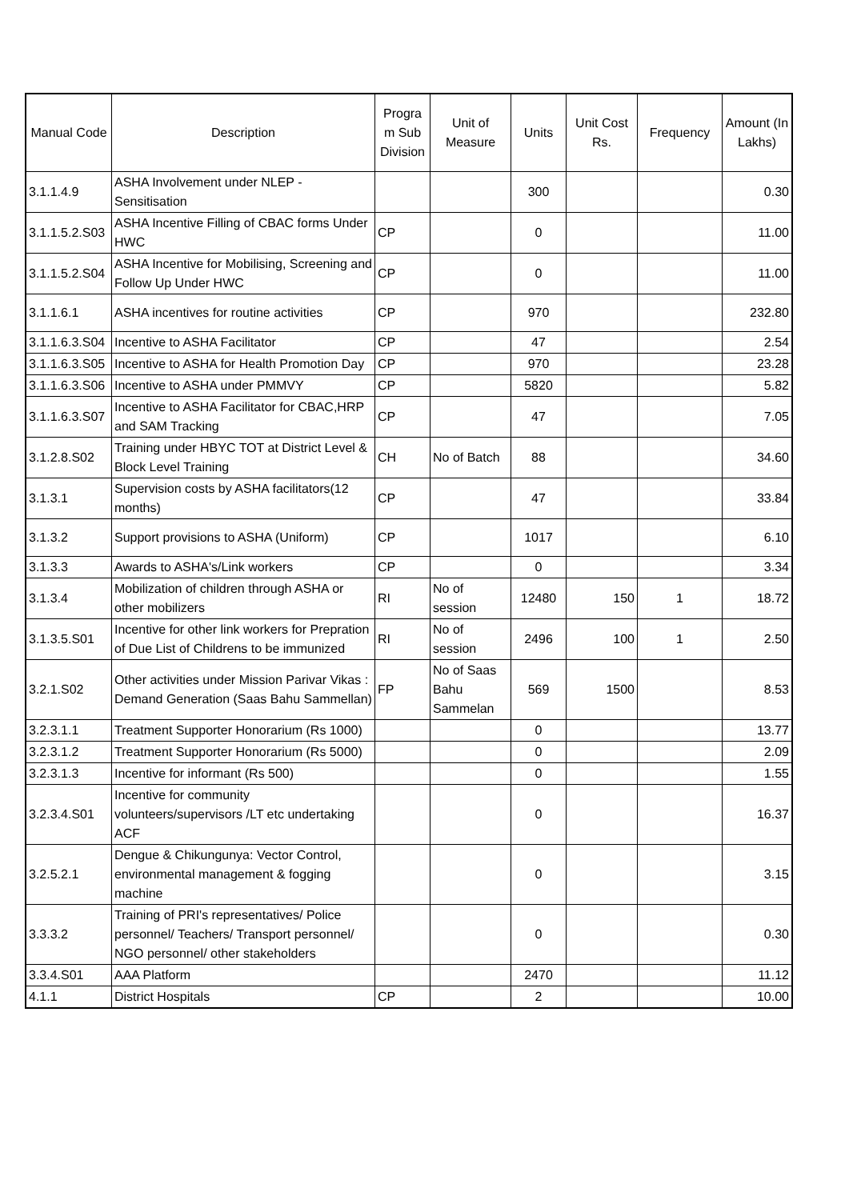| Manual Code | Description | Progra m Sub Division | Unit of Measure | Units | Unit Cost Rs. | Frequency | Amount (In Lakhs) |
| --- | --- | --- | --- | --- | --- | --- | --- |
| 3.1.1.4.9 | ASHA Involvement under NLEP - Sensitisation | | | 300 | | | 0.30 |
| 3.1.1.5.2.S03 | ASHA Incentive Filling of CBAC forms Under HWC | CP | | 0 | | | 11.00 |
| 3.1.1.5.2.S04 | ASHA Incentive for Mobilising, Screening and Follow Up Under HWC | CP | | 0 | | | 11.00 |
| 3.1.1.6.1 | ASHA incentives for routine activities | CP | | 970 | | | 232.80 |
| 3.1.1.6.3.S04 | Incentive to ASHA Facilitator | CP | | 47 | | | 2.54 |
| 3.1.1.6.3.S05 | Incentive to ASHA for Health Promotion Day | CP | | 970 | | | 23.28 |
| 3.1.1.6.3.S06 | Incentive to ASHA under PMMVY | CP | | 5820 | | | 5.82 |
| 3.1.1.6.3.S07 | Incentive to ASHA Facilitator for CBAC,HRP and SAM Tracking | CP | | 47 | | | 7.05 |
| 3.1.2.8.S02 | Training under HBYC TOT at District Level & Block Level Training | CH | No of Batch | 88 | | | 34.60 |
| 3.1.3.1 | Supervision costs by ASHA facilitators(12 months) | CP | | 47 | | | 33.84 |
| 3.1.3.2 | Support provisions to ASHA (Uniform) | CP | | 1017 | | | 6.10 |
| 3.1.3.3 | Awards to ASHA's/Link workers | CP | | 0 | | | 3.34 |
| 3.1.3.4 | Mobilization of children through ASHA or other mobilizers | RI | No of session | 12480 | 150 | 1 | 18.72 |
| 3.1.3.5.S01 | Incentive for other link workers for Prepration of Due List of Childrens to be immunized | RI | No of session | 2496 | 100 | 1 | 2.50 |
| 3.2.1.S02 | Other activities under Mission Parivar Vikas : Demand Generation (Saas Bahu Sammellan) | FP | No of Saas Bahu Sammelan | 569 | 1500 | | 8.53 |
| 3.2.3.1.1 | Treatment Supporter Honorarium (Rs 1000) | | | 0 | | | 13.77 |
| 3.2.3.1.2 | Treatment Supporter Honorarium (Rs 5000) | | | 0 | | | 2.09 |
| 3.2.3.1.3 | Incentive for informant (Rs 500) | | | 0 | | | 1.55 |
| 3.2.3.4.S01 | Incentive for community volunteers/supervisors /LT etc undertaking ACF | | | 0 | | | 16.37 |
| 3.2.5.2.1 | Dengue & Chikungunya: Vector Control, environmental management & fogging machine | | | 0 | | | 3.15 |
| 3.3.3.2 | Training of PRI's representatives/ Police personnel/ Teachers/ Transport personnel/ NGO personnel/ other stakeholders | | | 0 | | | 0.30 |
| 3.3.4.S01 | AAA Platform | | | 2470 | | | 11.12 |
| 4.1.1 | District Hospitals | CP | | 2 | | | 10.00 |